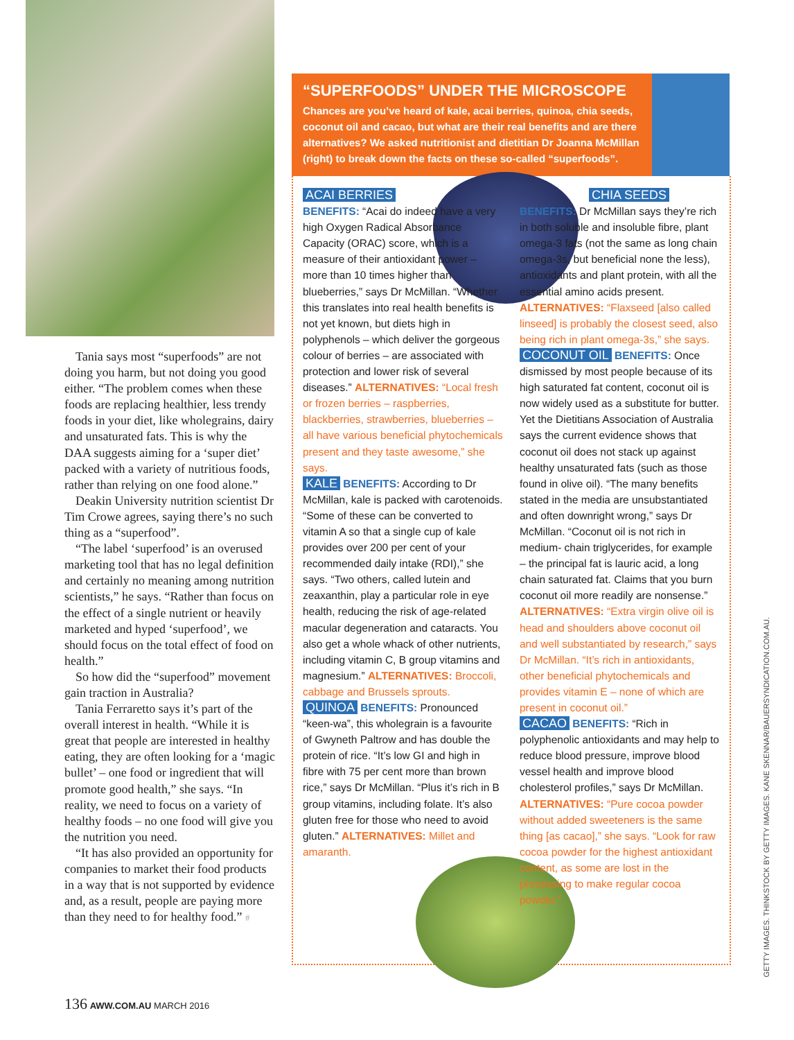Tania says most “superfoods” are not doing you harm, but not doing you good either. “The problem comes when these foods are replacing healthier, less trendy foods in your diet, like wholegrains, dairy and unsaturated fats. This is why the DAA suggests aiming for a ‘super diet’ packed with a variety of nutritious foods, rather than relying on one food alone.”
Deakin University nutrition scientist Dr Tim Crowe agrees, saying there’s no such thing as a “superfood”.
“The label ‘superfood’ is an overused marketing tool that has no legal definition and certainly no meaning among nutrition scientists,” he says. “Rather than focus on the effect of a single nutrient or heavily marketed and hyped ‘superfood’, we should focus on the total effect of food on health.”
So how did the “superfood” movement gain traction in Australia?
Tania Ferraretto says it’s part of the overall interest in health. “While it is great that people are interested in healthy eating, they are often looking for a ‘magic bullet’ – one food or ingredient that will promote good health,” she says. “In reality, we need to focus on a variety of healthy foods – no one food will give you the nutrition you need.
“It has also provided an opportunity for companies to market their food products in a way that is not supported by evidence and, as a result, people are paying more than they need to for healthy food.” #
“SUPERFOODS” UNDER THE MICROSCOPE
Chances are you’ve heard of kale, acai berries, quinoa, chia seeds, coconut oil and cacao, but what are their real benefits and are there alternatives? We asked nutritionist and dietitian Dr Joanna McMillan (right) to break down the facts on these so-called “superfoods”.
ACAI BERRIES
BENEFITS: “Acai do indeed have a very high Oxygen Radical Absorbance Capacity (ORAC) score, which is a measure of their antioxidant power – more than 10 times higher than blueberries,” says Dr McMillan. “Whether this translates into real health benefits is not yet known, but diets high in polyphenols – which deliver the gorgeous colour of berries – are associated with protection and lower risk of several diseases.” ALTERNATIVES: “Local fresh or frozen berries – raspberries, blackberries, strawberries, blueberries – all have various beneficial phytochemicals present and they taste awesome,” she says.
KALE BENEFITS: According to Dr McMillan, kale is packed with carotenoids. “Some of these can be converted to vitamin A so that a single cup of kale provides over 200 per cent of your recommended daily intake (RDI),” she says. “Two others, called lutein and zeaxanthin, play a particular role in eye health, reducing the risk of age-related macular degeneration and cataracts. You also get a whole whack of other nutrients, including vitamin C, B group vitamins and magnesium.” ALTERNATIVES: Broccoli, cabbage and Brussels sprouts.
QUINOA BENEFITS: Pronounced “keen-wa”, this wholegrain is a favourite of Gwyneth Paltrow and has double the protein of rice. “It’s low GI and high in fibre with 75 per cent more than brown rice,” says Dr McMillan. “Plus it’s rich in B group vitamins, including folate. It’s also gluten free for those who need to avoid gluten.” ALTERNATIVES: Millet and amaranth.
CHIA SEEDS
BENEFITS: Dr McMillan says they’re rich in both soluble and insoluble fibre, plant omega-3 fats (not the same as long chain omega-3s, but beneficial none the less), antioxidants and plant protein, with all the essential amino acids present. ALTERNATIVES: “Flaxseed [also called linseed] is probably the closest seed, also being rich in plant omega-3s,” she says.
COCONUT OIL BENEFITS: Once dismissed by most people because of its high saturated fat content, coconut oil is now widely used as a substitute for butter. Yet the Dietitians Association of Australia says the current evidence shows that coconut oil does not stack up against healthy unsaturated fats (such as those found in olive oil). “The many benefits stated in the media are unsubstantiated and often downright wrong,” says Dr McMillan. “Coconut oil is not rich in medium- chain triglycerides, for example – the principal fat is lauric acid, a long chain saturated fat. Claims that you burn coconut oil more readily are nonsense.” ALTERNATIVES: “Extra virgin olive oil is head and shoulders above coconut oil and well substantiated by research,” says Dr McMillan. “It’s rich in antioxidants, other beneficial phytochemicals and provides vitamin E – none of which are present in coconut oil.”
CACAO BENEFITS: “Rich in polyphenolic antioxidants and may help to reduce blood pressure, improve blood vessel health and improve blood cholesterol profiles,” says Dr McMillan. ALTERNATIVES: “Pure cocoa powder without added sweeteners is the same thing [as cacao],” she says. “Look for raw cocoa powder for the highest antioxidant content, as some are lost in the processing to make regular cocoa powder.”
136 AWW.COM.AU MARCH 2016
GETTY IMAGES. THINKSTOCK BY GETTY IMAGES. KANE SKENNAR/BAUERSYNDICATION.COM.AU.